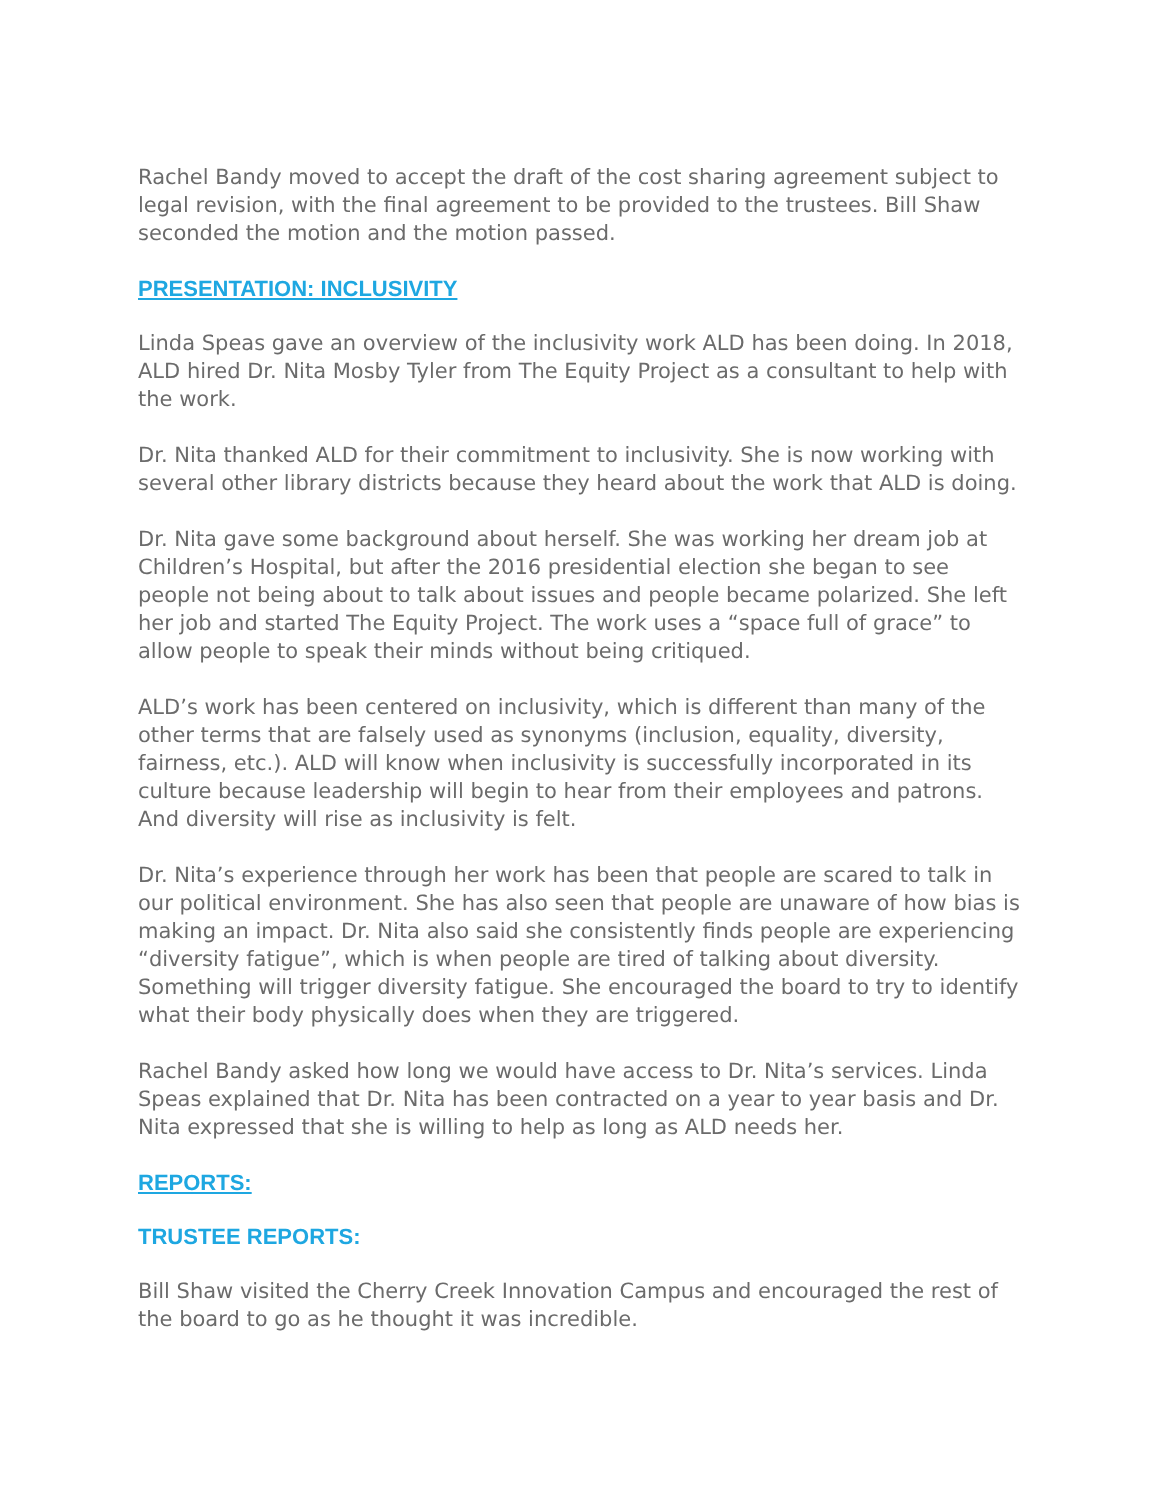Rachel Bandy moved to accept the draft of the cost sharing agreement subject to legal revision, with the final agreement to be provided to the trustees. Bill Shaw seconded the motion and the motion passed.
PRESENTATION: INCLUSIVITY
Linda Speas gave an overview of the inclusivity work ALD has been doing. In 2018, ALD hired Dr. Nita Mosby Tyler from The Equity Project as a consultant to help with the work.
Dr. Nita thanked ALD for their commitment to inclusivity. She is now working with several other library districts because they heard about the work that ALD is doing.
Dr. Nita gave some background about herself. She was working her dream job at Children’s Hospital, but after the 2016 presidential election she began to see people not being about to talk about issues and people became polarized. She left her job and started The Equity Project. The work uses a “space full of grace” to allow people to speak their minds without being critiqued.
ALD’s work has been centered on inclusivity, which is different than many of the other terms that are falsely used as synonyms (inclusion, equality, diversity, fairness, etc.). ALD will know when inclusivity is successfully incorporated in its culture because leadership will begin to hear from their employees and patrons. And diversity will rise as inclusivity is felt.
Dr. Nita’s experience through her work has been that people are scared to talk in our political environment. She has also seen that people are unaware of how bias is making an impact. Dr. Nita also said she consistently finds people are experiencing “diversity fatigue”, which is when people are tired of talking about diversity. Something will trigger diversity fatigue. She encouraged the board to try to identify what their body physically does when they are triggered.
Rachel Bandy asked how long we would have access to Dr. Nita’s services. Linda Speas explained that Dr. Nita has been contracted on a year to year basis and Dr. Nita expressed that she is willing to help as long as ALD needs her.
REPORTS:
TRUSTEE REPORTS:
Bill Shaw visited the Cherry Creek Innovation Campus and encouraged the rest of the board to go as he thought it was incredible.